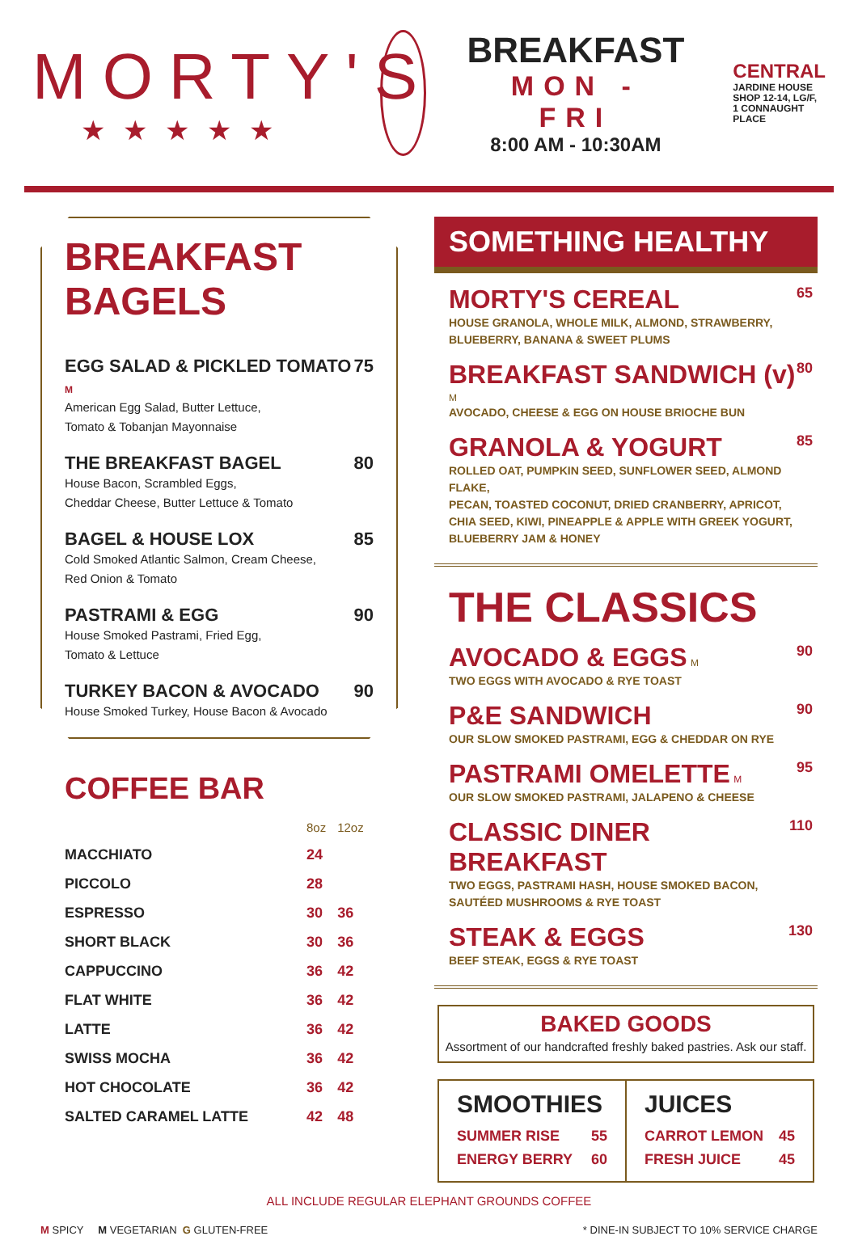MORTY'S
★★★★★
BREAKFAST
MON - FRI
8:00 AM - 10:30AM
CENTRAL
JARDINE HOUSE
SHOP 12-14, LG/F,
1 CONNAUGHT PLACE
BREAKFAST BAGELS
EGG SALAD & PICKLED TOMATO M 75
American Egg Salad, Butter Lettuce,
Tomato & Tobanjan Mayonnaise
THE BREAKFAST BAGEL 80
House Bacon, Scrambled Eggs,
Cheddar Cheese, Butter Lettuce & Tomato
BAGEL & HOUSE LOX 85
Cold Smoked Atlantic Salmon, Cream Cheese,
Red Onion & Tomato
PASTRAMI & EGG 90
House Smoked Pastrami, Fried Egg,
Tomato & Lettuce
TURKEY BACON & AVOCADO 90
House Smoked Turkey, House Bacon & Avocado
COFFEE BAR
| | 8oz | 12oz |
| --- | --- | --- |
| MACCHIATO | 24 | |
| PICCOLO | 28 | |
| ESPRESSO | 30 | 36 |
| SHORT BLACK | 30 | 36 |
| CAPPUCCINO | 36 | 42 |
| FLAT WHITE | 36 | 42 |
| LATTE | 36 | 42 |
| SWISS MOCHA | 36 | 42 |
| HOT CHOCOLATE | 36 | 42 |
| SALTED CARAMEL LATTE | 42 | 48 |
SOMETHING HEALTHY
MORTY'S CEREAL
HOUSE GRANOLA, WHOLE MILK, ALMOND, STRAWBERRY,
BLUEBERRY, BANANA & SWEET PLUMS
65
BREAKFAST SANDWICH (v) M
AVOCADO, CHEESE & EGG ON HOUSE BRIOCHE BUN
80
GRANOLA & YOGURT
ROLLED OAT, PUMPKIN SEED, SUNFLOWER SEED, ALMOND FLAKE,
PECAN, TOASTED COCONUT, DRIED CRANBERRY, APRICOT,
CHIA SEED, KIWI, PINEAPPLE & APPLE WITH GREEK YOGURT,
BLUEBERRY JAM & HONEY
85
THE CLASSICS
AVOCADO & EGGS M
TWO EGGS WITH AVOCADO & RYE TOAST
90
P&E SANDWICH
OUR SLOW SMOKED PASTRAMI, EGG & CHEDDAR ON RYE
90
PASTRAMI OMELETTE M
OUR SLOW SMOKED PASTRAMI, JALAPENO & CHEESE
95
CLASSIC DINER BREAKFAST
TWO EGGS, PASTRAMI HASH, HOUSE SMOKED BACON,
SAUTÉED MUSHROOMS & RYE TOAST
110
STEAK & EGGS
BEEF STEAK, EGGS & RYE TOAST
130
BAKED GOODS
Assortment of our handcrafted freshly baked pastries. Ask our staff.
SMOOTHIES
SUMMER RISE 55
ENERGY BERRY 60
JUICES
CARROT LEMON 45
FRESH JUICE 45
ALL INCLUDE REGULAR ELEPHANT GROUNDS COFFEE
M SPICY M VEGETARIAN G GLUTEN-FREE * DINE-IN SUBJECT TO 10% SERVICE CHARGE